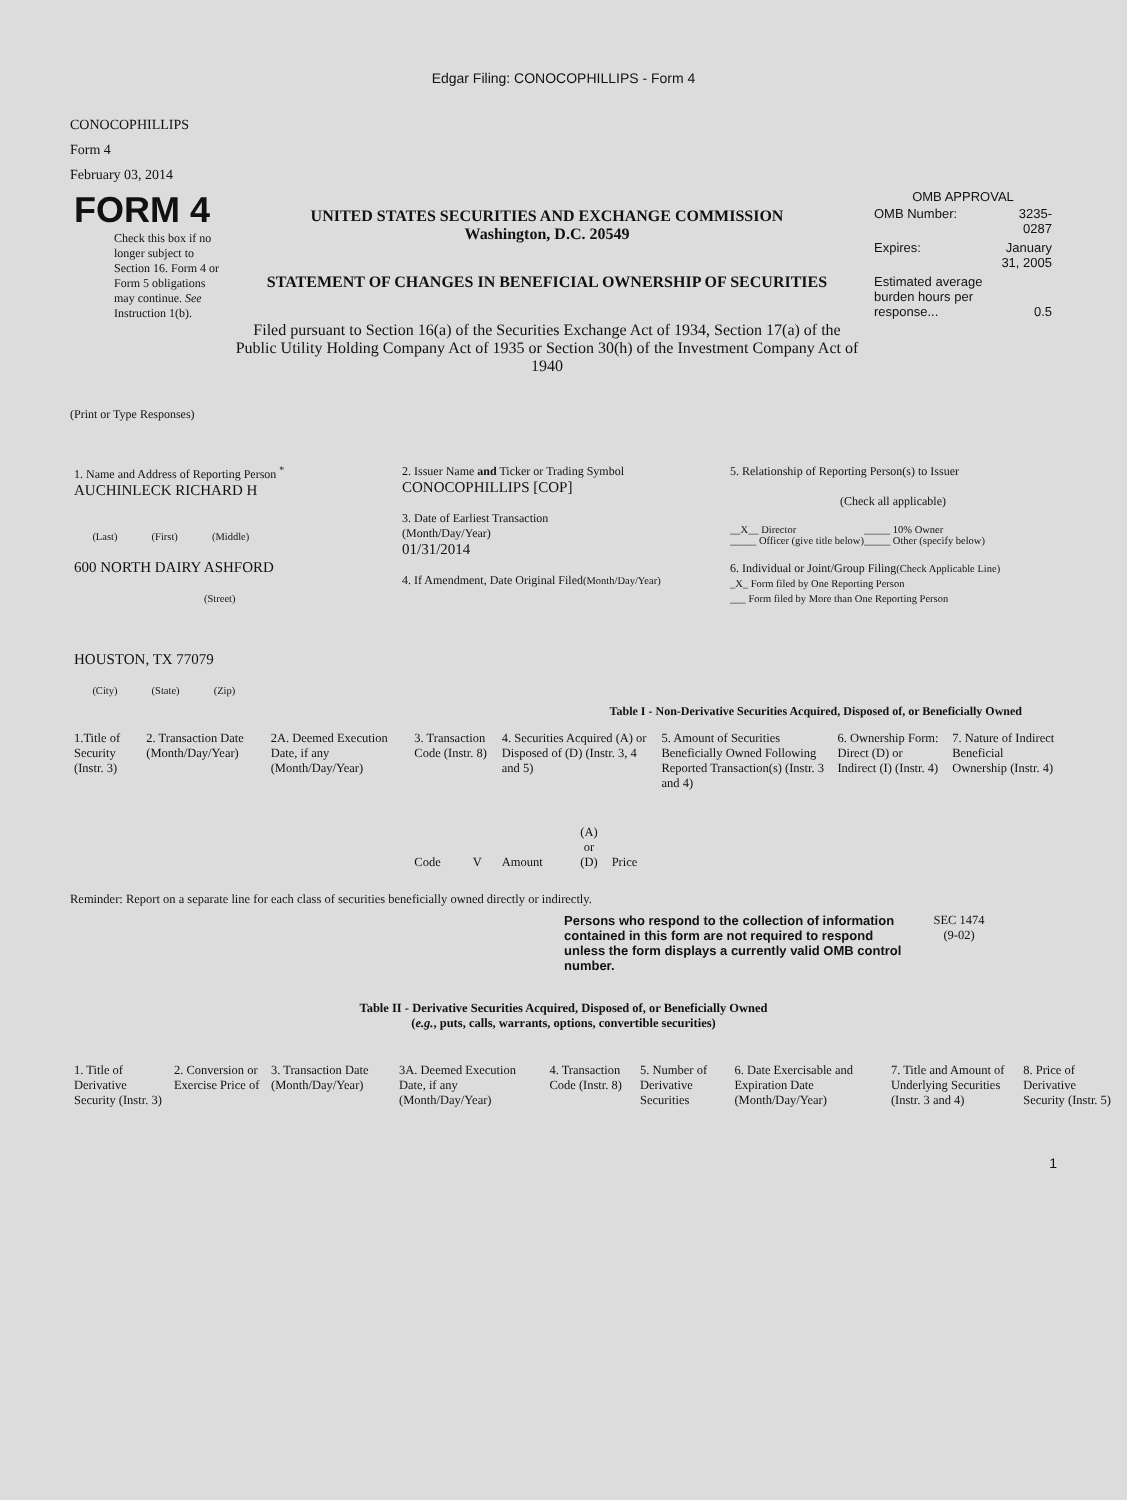Edgar Filing: CONOCOPHILLIPS - Form 4
CONOCOPHILLIPS
Form 4
February 03, 2014
| FORM 4 Check this box if no longer subject to Section 16. Form 4 or Form 5 obligations may continue. See Instruction 1(b). | UNITED STATES SECURITIES AND EXCHANGE COMMISSION Washington, D.C. 20549 STATEMENT OF CHANGES IN BENEFICIAL OWNERSHIP OF SECURITIES Filed pursuant to Section 16(a) of the Securities Exchange Act of 1934, Section 17(a) of the Public Utility Holding Company Act of 1935 or Section 30(h) of the Investment Company Act of 1940 | OMB APPROVAL / OMB Number: / 3235-0287 / / Expires: / January 31, 2005 / / Estimated average burden hours per response... / 0.5 / |
(Print or Type Responses)
| 1. Name and Address of Reporting Person <sup>*</sup> AUCHINLECK RICHARD H (Last) (First) (Middle) 600 NORTH DAIRY ASHFORD (Street) HOUSTON, TX 77079 (City) (State) (Zip) | 2. Issuer Name and Ticker or Trading Symbol CONOCOPHILLIPS [COP] 3. Date of Earliest Transaction (Month/Day/Year) 01/31/2014 4. If Amendment, Date Original Filed (Month/Day/Year) | 5. Relationship of Reporting Person(s) to Issuer (Check all applicable) / __X__ Director / _____ 10% Owner / / _____ Officer (give title below) / _____ Other (specify below) / 6. Individual or Joint/Group Filing (Check Applicable Line) _X_ Form filed by One Reporting Person ___ Form filed by More than One Reporting Person |
Table I - Non-Derivative Securities Acquired, Disposed of, or Beneficially Owned
| 1.Title of Security (Instr. 3) | 2. Transaction Date (Month/Day/Year) | 2A. Deemed Execution Date, if any (Month/Day/Year) | 3. Transaction Code (Instr. 8) | | 4. Securities Acquired (A) or Disposed of (D) (Instr. 3, 4 and 5) | | | 5. Amount of Securities Beneficially Owned Following Reported Transaction(s) (Instr. 3 and 4) | 6. Ownership Form: Direct (D) or Indirect (I) (Instr. 4) | 7. Nature of Indirect Beneficial Ownership (Instr. 4) |
| | | | Code | V | Amount | (A) or (D) | Price | | | |
Reminder: Report on a separate line for each class of securities beneficially owned directly or indirectly.
| Persons who respond to the collection of information contained in this form are not required to respond unless the form displays a currently valid OMB control number. | SEC 1474 (9-02) |
Table II - Derivative Securities Acquired, Disposed of, or Beneficially Owned
(e.g., puts, calls, warrants, options, convertible securities)
| 1. Title of Derivative Security (Instr. 3) | 2. Conversion or Exercise Price of | 3. Transaction Date (Month/Day/Year) | 3A. Deemed Execution Date, if any (Month/Day/Year) | 4. Transaction Code (Instr. 8) | 5. Number of Derivative Securities | 6. Date Exercisable and Expiration Date (Month/Day/Year) | 7. Title and Amount of Underlying Securities (Instr. 3 and 4) | 8. Price of Derivative Security (Instr. 5) |
1